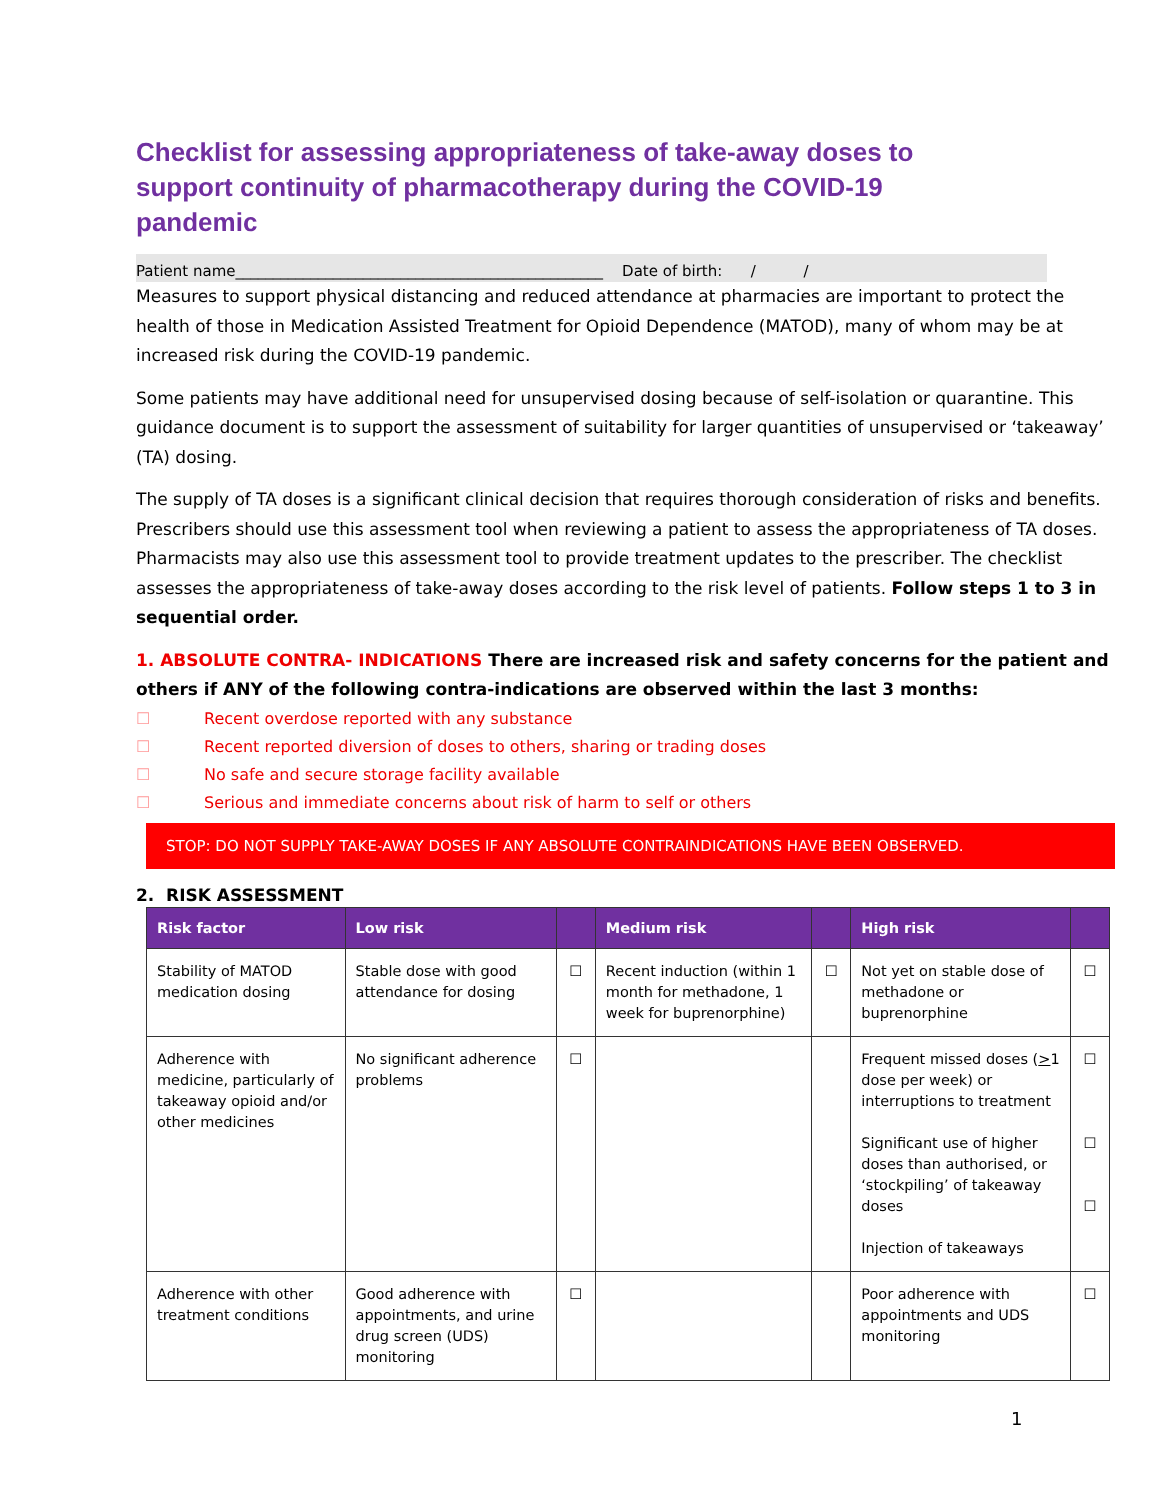Checklist for assessing appropriateness of take-away doses to support continuity of pharmacotherapy during the COVID-19 pandemic
Patient name_________________________________________________ Date of birth: / /
Measures to support physical distancing and reduced attendance at pharmacies are important to protect the health of those in Medication Assisted Treatment for Opioid Dependence (MATOD), many of whom may be at increased risk during the COVID-19 pandemic.
Some patients may have additional need for unsupervised dosing because of self-isolation or quarantine. This guidance document is to support the assessment of suitability for larger quantities of unsupervised or ‘takeaway’ (TA) dosing.
The supply of TA doses is a significant clinical decision that requires thorough consideration of risks and benefits. Prescribers should use this assessment tool when reviewing a patient to assess the appropriateness of TA doses. Pharmacists may also use this assessment tool to provide treatment updates to the prescriber. The checklist assesses the appropriateness of take-away doses according to the risk level of patients. Follow steps 1 to 3 in sequential order.
1. ABSOLUTE CONTRA- INDICATIONS There are increased risk and safety concerns for the patient and others if ANY of the following contra-indications are observed within the last 3 months:
☐ Recent overdose reported with any substance
☐ Recent reported diversion of doses to others, sharing or trading doses
☐ No safe and secure storage facility available
☐ Serious and immediate concerns about risk of harm to self or others
STOP: DO NOT SUPPLY TAKE-AWAY DOSES IF ANY ABSOLUTE CONTRAINDICATIONS HAVE BEEN OBSERVED.
2. RISK ASSESSMENT
| Risk factor | Low risk | | Medium risk | | High risk | |
| --- | --- | --- | --- | --- | --- | --- |
| Stability of MATOD medication dosing | Stable dose with good attendance for dosing | ☐ | Recent induction (within 1 month for methadone, 1 week for buprenorphine) | ☐ | Not yet on stable dose of methadone or buprenorphine | ☐ |
| Adherence with medicine, particularly of takeaway opioid and/or other medicines | No significant adherence problems | ☐ | | | Frequent missed doses ( > 1 dose per week) or interruptions to treatment Significant use of higher doses than authorised, or ‘stockpiling’ of takeaway doses Injection of takeaways | ☐ ☐ ☐ |
| Adherence with other treatment conditions | Good adherence with appointments, and urine drug screen (UDS) monitoring | ☐ | | | Poor adherence with appointments and UDS monitoring | ☐ |
1